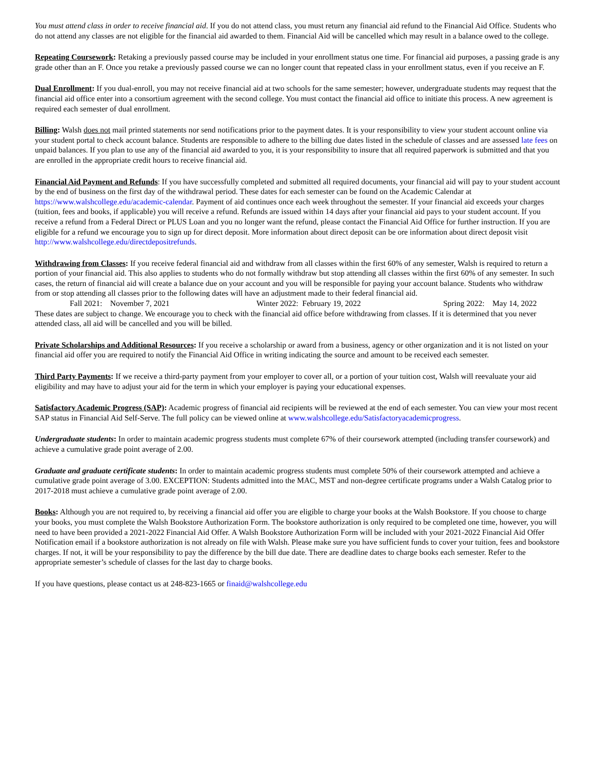You must attend class in order to receive financial aid. If you do not attend class, you must return any financial aid refund to the Financial Aid Office. Students who do not attend any classes are not eligible for the financial aid awarded to them. Financial Aid will be cancelled which may result in a balance owed to the college.
Repeating Coursework: Retaking a previously passed course may be included in your enrollment status one time. For financial aid purposes, a passing grade is any grade other than an F. Once you retake a previously passed course we can no longer count that repeated class in your enrollment status, even if you receive an F.
Dual Enrollment: If you dual-enroll, you may not receive financial aid at two schools for the same semester; however, undergraduate students may request that the financial aid office enter into a consortium agreement with the second college. You must contact the financial aid office to initiate this process. A new agreement is required each semester of dual enrollment.
Billing: Walsh does not mail printed statements nor send notifications prior to the payment dates. It is your responsibility to view your student account online via your student portal to check account balance. Students are responsible to adhere to the billing due dates listed in the schedule of classes and are assessed late fees on unpaid balances. If you plan to use any of the financial aid awarded to you, it is your responsibility to insure that all required paperwork is submitted and that you are enrolled in the appropriate credit hours to receive financial aid.
Financial Aid Payment and Refunds: If you have successfully completed and submitted all required documents, your financial aid will pay to your student account by the end of business on the first day of the withdrawal period. These dates for each semester can be found on the Academic Calendar at https://www.walshcollege.edu/academic-calendar. Payment of aid continues once each week throughout the semester. If your financial aid exceeds your charges (tuition, fees and books, if applicable) you will receive a refund. Refunds are issued within 14 days after your financial aid pays to your student account. If you receive a refund from a Federal Direct or PLUS Loan and you no longer want the refund, please contact the Financial Aid Office for further instruction. If you are eligible for a refund we encourage you to sign up for direct deposit. More information about direct deposit can be ore information about direct deposit visit http://www.walshcollege.edu/directdepositrefunds.
Withdrawing from Classes: If you receive federal financial aid and withdraw from all classes within the first 60% of any semester, Walsh is required to return a portion of your financial aid. This also applies to students who do not formally withdraw but stop attending all classes within the first 60% of any semester. In such cases, the return of financial aid will create a balance due on your account and you will be responsible for paying your account balance. Students who withdraw from or stop attending all classes prior to the following dates will have an adjustment made to their federal financial aid.
Fall 2021: November 7, 2021 Winter 2022: February 19, 2022 Spring 2022: May 14, 2022
These dates are subject to change. We encourage you to check with the financial aid office before withdrawing from classes. If it is determined that you never attended class, all aid will be cancelled and you will be billed.
Private Scholarships and Additional Resources: If you receive a scholarship or award from a business, agency or other organization and it is not listed on your financial aid offer you are required to notify the Financial Aid Office in writing indicating the source and amount to be received each semester.
Third Party Payments: If we receive a third-party payment from your employer to cover all, or a portion of your tuition cost, Walsh will reevaluate your aid eligibility and may have to adjust your aid for the term in which your employer is paying your educational expenses.
Satisfactory Academic Progress (SAP): Academic progress of financial aid recipients will be reviewed at the end of each semester. You can view your most recent SAP status in Financial Aid Self-Serve. The full policy can be viewed online at www.walshcollege.edu/Satisfactoryacademicprogress.
Undergraduate students: In order to maintain academic progress students must complete 67% of their coursework attempted (including transfer coursework) and achieve a cumulative grade point average of 2.00.
Graduate and graduate certificate students: In order to maintain academic progress students must complete 50% of their coursework attempted and achieve a cumulative grade point average of 3.00. EXCEPTION: Students admitted into the MAC, MST and non-degree certificate programs under a Walsh Catalog prior to 2017-2018 must achieve a cumulative grade point average of 2.00.
Books: Although you are not required to, by receiving a financial aid offer you are eligible to charge your books at the Walsh Bookstore. If you choose to charge your books, you must complete the Walsh Bookstore Authorization Form. The bookstore authorization is only required to be completed one time, however, you will need to have been provided a 2021-2022 Financial Aid Offer. A Walsh Bookstore Authorization Form will be included with your 2021-2022 Financial Aid Offer Notification email if a bookstore authorization is not already on file with Walsh. Please make sure you have sufficient funds to cover your tuition, fees and bookstore charges. If not, it will be your responsibility to pay the difference by the bill due date. There are deadline dates to charge books each semester. Refer to the appropriate semester’s schedule of classes for the last day to charge books.
If you have questions, please contact us at 248-823-1665 or finaid@walshcollege.edu